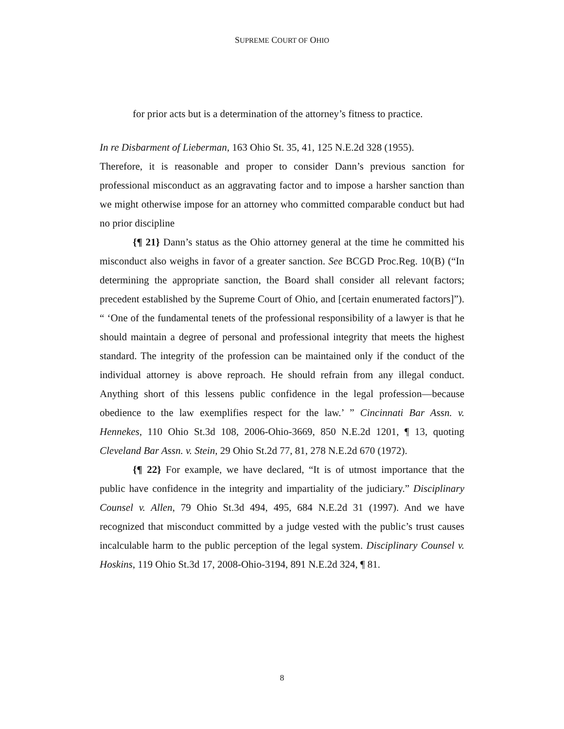SUPREME COURT OF OHIO
for prior acts but is a determination of the attorney’s fitness to practice.
In re Disbarment of Lieberman, 163 Ohio St. 35, 41, 125 N.E.2d 328 (1955).
Therefore, it is reasonable and proper to consider Dann’s previous sanction for professional misconduct as an aggravating factor and to impose a harsher sanction than we might otherwise impose for an attorney who committed comparable conduct but had no prior discipline
{¶ 21} Dann’s status as the Ohio attorney general at the time he committed his misconduct also weighs in favor of a greater sanction. See BCGD Proc.Reg. 10(B) (“In determining the appropriate sanction, the Board shall consider all relevant factors; precedent established by the Supreme Court of Ohio, and [certain enumerated factors]”). “ ‘One of the fundamental tenets of the professional responsibility of a lawyer is that he should maintain a degree of personal and professional integrity that meets the highest standard. The integrity of the profession can be maintained only if the conduct of the individual attorney is above reproach. He should refrain from any illegal conduct. Anything short of this lessens public confidence in the legal profession—because obedience to the law exemplifies respect for the law.’ ” Cincinnati Bar Assn. v. Hennekes, 110 Ohio St.3d 108, 2006-Ohio-3669, 850 N.E.2d 1201, ¶ 13, quoting Cleveland Bar Assn. v. Stein, 29 Ohio St.2d 77, 81, 278 N.E.2d 670 (1972).
{¶ 22} For example, we have declared, “It is of utmost importance that the public have confidence in the integrity and impartiality of the judiciary.” Disciplinary Counsel v. Allen, 79 Ohio St.3d 494, 495, 684 N.E.2d 31 (1997). And we have recognized that misconduct committed by a judge vested with the public’s trust causes incalculable harm to the public perception of the legal system. Disciplinary Counsel v. Hoskins, 119 Ohio St.3d 17, 2008-Ohio-3194, 891 N.E.2d 324, ¶ 81.
8